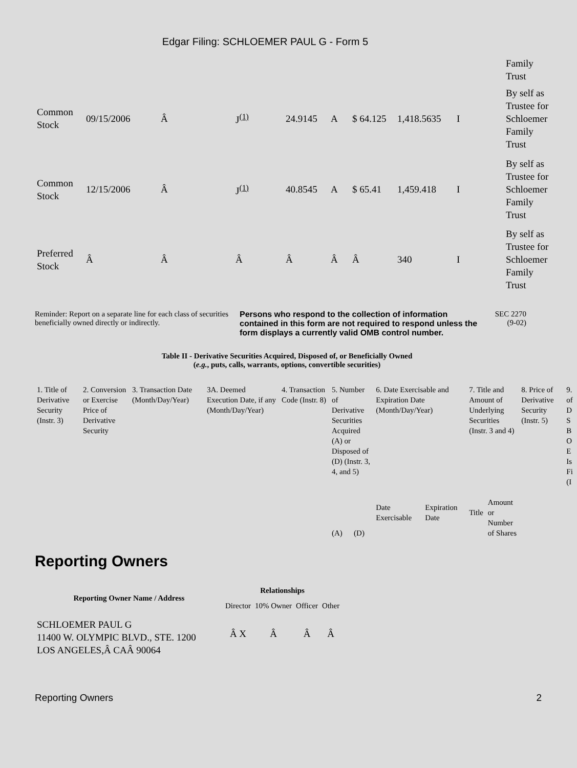Edgar Filing: SCHLOEMER PAUL G - Form 5
| | | | | | | | | | | Family Trust |
| Common Stock | 09/15/2006 | Â | J<sup>(1)</sup> | 24.9145 | A | $ 64.125 | 1,418.5635 | I | | By self as Trustee for Schloemer Family Trust |
| Common Stock | 12/15/2006 | Â | J<sup>(1)</sup> | 40.8545 | A | $ 65.41 | 1,459.418 | I | | By self as Trustee for Schloemer Family Trust |
| Preferred Stock | Â | Â | Â | Â | Â | Â | 340 | I | | By self as Trustee for Schloemer Family Trust |
Reminder: Report on a separate line for each class of securities beneficially owned directly or indirectly.
Persons who respond to the collection of information contained in this form are not required to respond unless the form displays a currently valid OMB control number.
SEC 2270
(9-02)
Table II - Derivative Securities Acquired, Disposed of, or Beneficially Owned
(e.g., puts, calls, warrants, options, convertible securities)
| 1. Title of Derivative Security (Instr. 3) | 2. Conversion or Exercise Price of Derivative Security | 3. Transaction Date (Month/Day/Year) | 3A. Deemed Execution Date, if any (Month/Day/Year) | 4. Transaction Code (Instr. 8) | 5. Number of Derivative Securities Acquired (A) or Disposed of (D) (Instr. 3, 4, and 5) | | 6. Date Exercisable and Expiration Date (Month/Day/Year) | | 7. Title and Amount of Underlying Securities (Instr. 3 and 4) | | 8. Price of Derivative Security (Instr. 5) | 9. of D S B O E Is Fi (I |
| | | | | | (A) | (D) | Date Exercisable | Expiration Date | Title | Amount or Number of Shares | | |
Reporting Owners
| Reporting Owner Name / Address | Relationships | | | |
| --- | --- | --- | --- | --- |
| | Director | 10% Owner | Officer | Other |
| SCHLOEMER PAUL G 11400 W. OLYMPIC BLVD., STE. 1200 LOS ANGELES,Â CAÂ 90064 | Â X | Â | Â | Â |
Reporting Owners 2